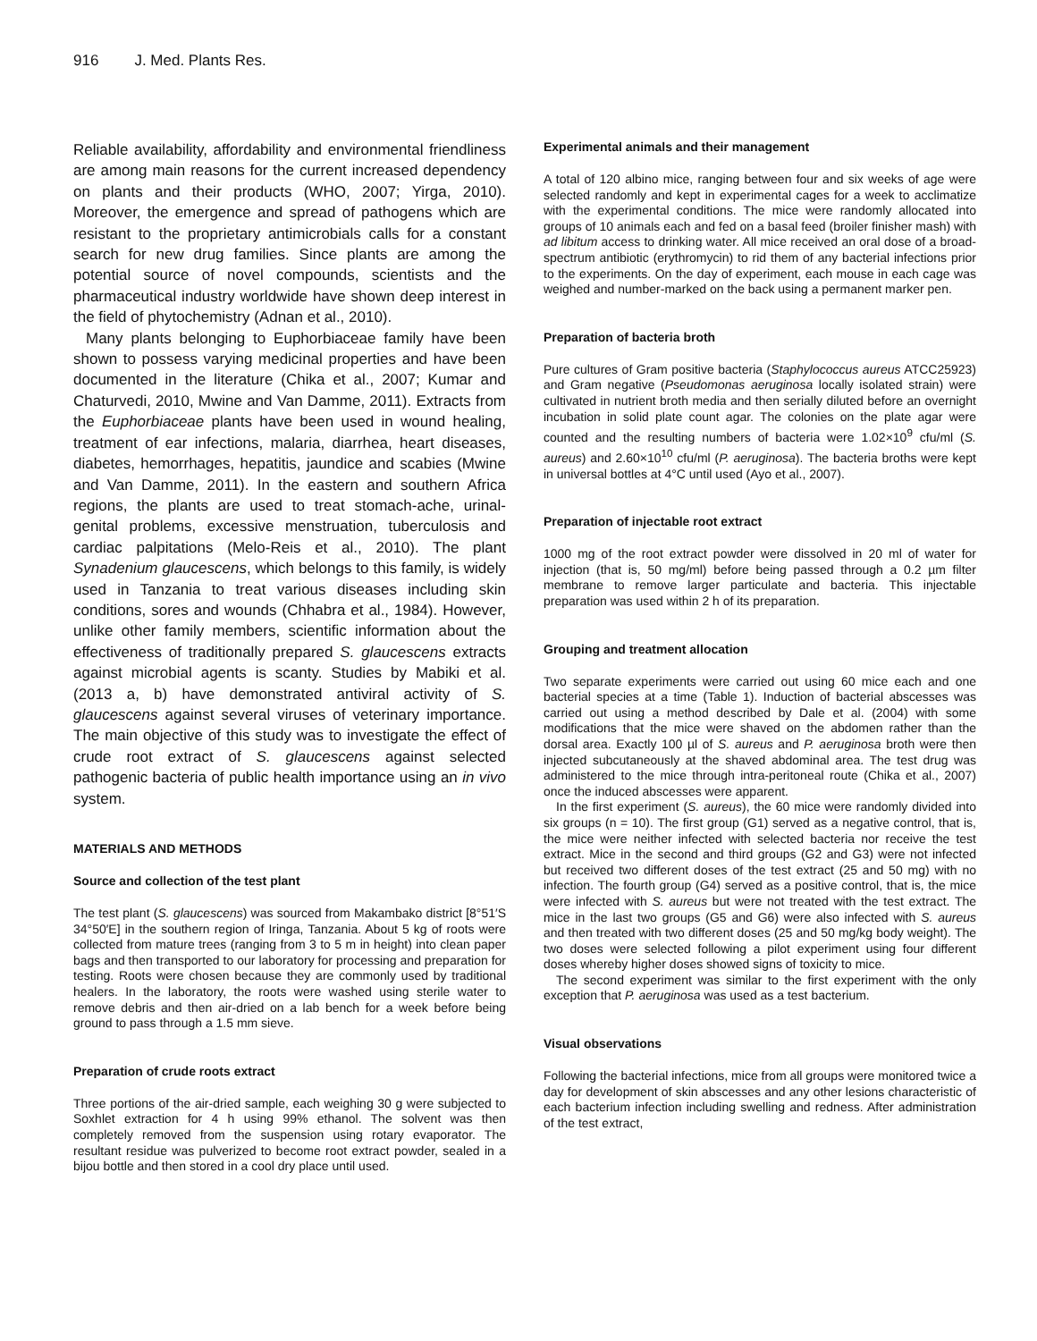916 J. Med. Plants Res.
Reliable availability, affordability and environmental friendliness are among main reasons for the current increased dependency on plants and their products (WHO, 2007; Yirga, 2010). Moreover, the emergence and spread of pathogens which are resistant to the proprietary antimicrobials calls for a constant search for new drug families. Since plants are among the potential source of novel compounds, scientists and the pharmaceutical industry worldwide have shown deep interest in the field of phytochemistry (Adnan et al., 2010).
Many plants belonging to Euphorbiaceae family have been shown to possess varying medicinal properties and have been documented in the literature (Chika et al., 2007; Kumar and Chaturvedi, 2010, Mwine and Van Damme, 2011). Extracts from the Euphorbiaceae plants have been used in wound healing, treatment of ear infections, malaria, diarrhea, heart diseases, diabetes, hemorrhages, hepatitis, jaundice and scabies (Mwine and Van Damme, 2011). In the eastern and southern Africa regions, the plants are used to treat stomach-ache, urinal-genital problems, excessive menstruation, tuberculosis and cardiac palpitations (Melo-Reis et al., 2010). The plant Synadenium glaucescens, which belongs to this family, is widely used in Tanzania to treat various diseases including skin conditions, sores and wounds (Chhabra et al., 1984). However, unlike other family members, scientific information about the effectiveness of traditionally prepared S. glaucescens extracts against microbial agents is scanty. Studies by Mabiki et al. (2013 a, b) have demonstrated antiviral activity of S. glaucescens against several viruses of veterinary importance. The main objective of this study was to investigate the effect of crude root extract of S. glaucescens against selected pathogenic bacteria of public health importance using an in vivo system.
MATERIALS AND METHODS
Source and collection of the test plant
The test plant (S. glaucescens) was sourced from Makambako district [8°51′S 34°50′E] in the southern region of Iringa, Tanzania. About 5 kg of roots were collected from mature trees (ranging from 3 to 5 m in height) into clean paper bags and then transported to our laboratory for processing and preparation for testing. Roots were chosen because they are commonly used by traditional healers. In the laboratory, the roots were washed using sterile water to remove debris and then air-dried on a lab bench for a week before being ground to pass through a 1.5 mm sieve.
Preparation of crude roots extract
Three portions of the air-dried sample, each weighing 30 g were subjected to Soxhlet extraction for 4 h using 99% ethanol. The solvent was then completely removed from the suspension using rotary evaporator. The resultant residue was pulverized to become root extract powder, sealed in a bijou bottle and then stored in a cool dry place until used.
Experimental animals and their management
A total of 120 albino mice, ranging between four and six weeks of age were selected randomly and kept in experimental cages for a week to acclimatize with the experimental conditions. The mice were randomly allocated into groups of 10 animals each and fed on a basal feed (broiler finisher mash) with ad libitum access to drinking water. All mice received an oral dose of a broad-spectrum antibiotic (erythromycin) to rid them of any bacterial infections prior to the experiments. On the day of experiment, each mouse in each cage was weighed and number-marked on the back using a permanent marker pen.
Preparation of bacteria broth
Pure cultures of Gram positive bacteria (Staphylococcus aureus ATCC25923) and Gram negative (Pseudomonas aeruginosa locally isolated strain) were cultivated in nutrient broth media and then serially diluted before an overnight incubation in solid plate count agar. The colonies on the plate agar were counted and the resulting numbers of bacteria were 1.02×10<sup>9</sup> cfu/ml (S. aureus) and 2.60×10<sup>10</sup> cfu/ml (P. aeruginosa). The bacteria broths were kept in universal bottles at 4°C until used (Ayo et al., 2007).
Preparation of injectable root extract
1000 mg of the root extract powder were dissolved in 20 ml of water for injection (that is, 50 mg/ml) before being passed through a 0.2 µm filter membrane to remove larger particulate and bacteria. This injectable preparation was used within 2 h of its preparation.
Grouping and treatment allocation
Two separate experiments were carried out using 60 mice each and one bacterial species at a time (Table 1). Induction of bacterial abscesses was carried out using a method described by Dale et al. (2004) with some modifications that the mice were shaved on the abdomen rather than the dorsal area. Exactly 100 µl of S. aureus and P. aeruginosa broth were then injected subcutaneously at the shaved abdominal area. The test drug was administered to the mice through intra-peritoneal route (Chika et al., 2007) once the induced abscesses were apparent.
In the first experiment (S. aureus), the 60 mice were randomly divided into six groups (n = 10). The first group (G1) served as a negative control, that is, the mice were neither infected with selected bacteria nor receive the test extract. Mice in the second and third groups (G2 and G3) were not infected but received two different doses of the test extract (25 and 50 mg) with no infection. The fourth group (G4) served as a positive control, that is, the mice were infected with S. aureus but were not treated with the test extract. The mice in the last two groups (G5 and G6) were also infected with S. aureus and then treated with two different doses (25 and 50 mg/kg body weight). The two doses were selected following a pilot experiment using four different doses whereby higher doses showed signs of toxicity to mice.
The second experiment was similar to the first experiment with the only exception that P. aeruginosa was used as a test bacterium.
Visual observations
Following the bacterial infections, mice from all groups were monitored twice a day for development of skin abscesses and any other lesions characteristic of each bacterium infection including swelling and redness. After administration of the test extract,